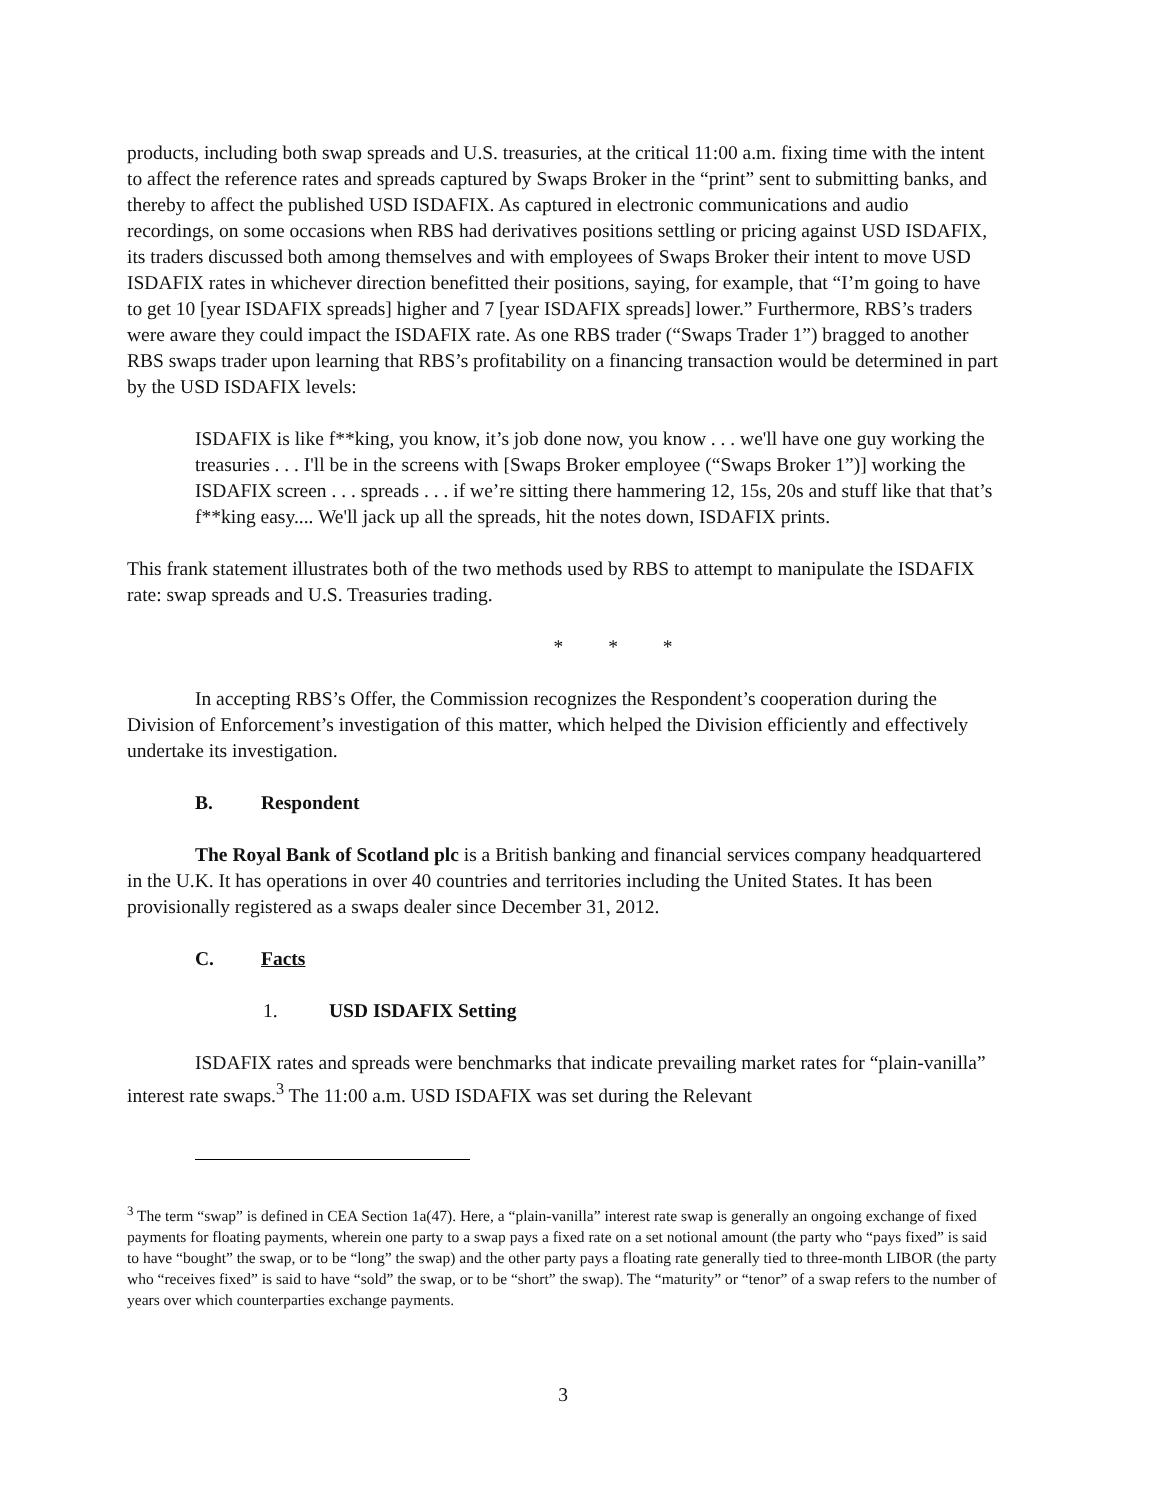products, including both swap spreads and U.S. treasuries, at the critical 11:00 a.m. fixing time with the intent to affect the reference rates and spreads captured by Swaps Broker in the “print” sent to submitting banks, and thereby to affect the published USD ISDAFIX. As captured in electronic communications and audio recordings, on some occasions when RBS had derivatives positions settling or pricing against USD ISDAFIX, its traders discussed both among themselves and with employees of Swaps Broker their intent to move USD ISDAFIX rates in whichever direction benefitted their positions, saying, for example, that “I’m going to have to get 10 [year ISDAFIX spreads] higher and 7 [year ISDAFIX spreads] lower.” Furthermore, RBS’s traders were aware they could impact the ISDAFIX rate. As one RBS trader (“Swaps Trader 1”) bragged to another RBS swaps trader upon learning that RBS’s profitability on a financing transaction would be determined in part by the USD ISDAFIX levels:
ISDAFIX is like f**king, you know, it’s job done now, you know . . . we'll have one guy working the treasuries . . . I'll be in the screens with [Swaps Broker employee (“Swaps Broker 1”)] working the ISDAFIX screen . . . spreads . . . if we’re sitting there hammering 12, 15s, 20s and stuff like that that’s f**king easy.... We'll jack up all the spreads, hit the notes down, ISDAFIX prints.
This frank statement illustrates both of the two methods used by RBS to attempt to manipulate the ISDAFIX rate: swap spreads and U.S. Treasuries trading.
* * *
In accepting RBS’s Offer, the Commission recognizes the Respondent’s cooperation during the Division of Enforcement’s investigation of this matter, which helped the Division efficiently and effectively undertake its investigation.
B. Respondent
The Royal Bank of Scotland plc is a British banking and financial services company headquartered in the U.K. It has operations in over 40 countries and territories including the United States. It has been provisionally registered as a swaps dealer since December 31, 2012.
C. Facts
1. USD ISDAFIX Setting
ISDAFIX rates and spreads were benchmarks that indicate prevailing market rates for “plain-vanilla” interest rate swaps.<sup>3</sup> The 11:00 a.m. USD ISDAFIX was set during the Relevant
<sup>3</sup> The term “swap” is defined in CEA Section 1a(47). Here, a “plain-vanilla” interest rate swap is generally an ongoing exchange of fixed payments for floating payments, wherein one party to a swap pays a fixed rate on a set notional amount (the party who “pays fixed” is said to have “bought” the swap, or to be “long” the swap) and the other party pays a floating rate generally tied to three-month LIBOR (the party who “receives fixed” is said to have “sold” the swap, or to be “short” the swap). The “maturity” or “tenor” of a swap refers to the number of years over which counterparties exchange payments.
3